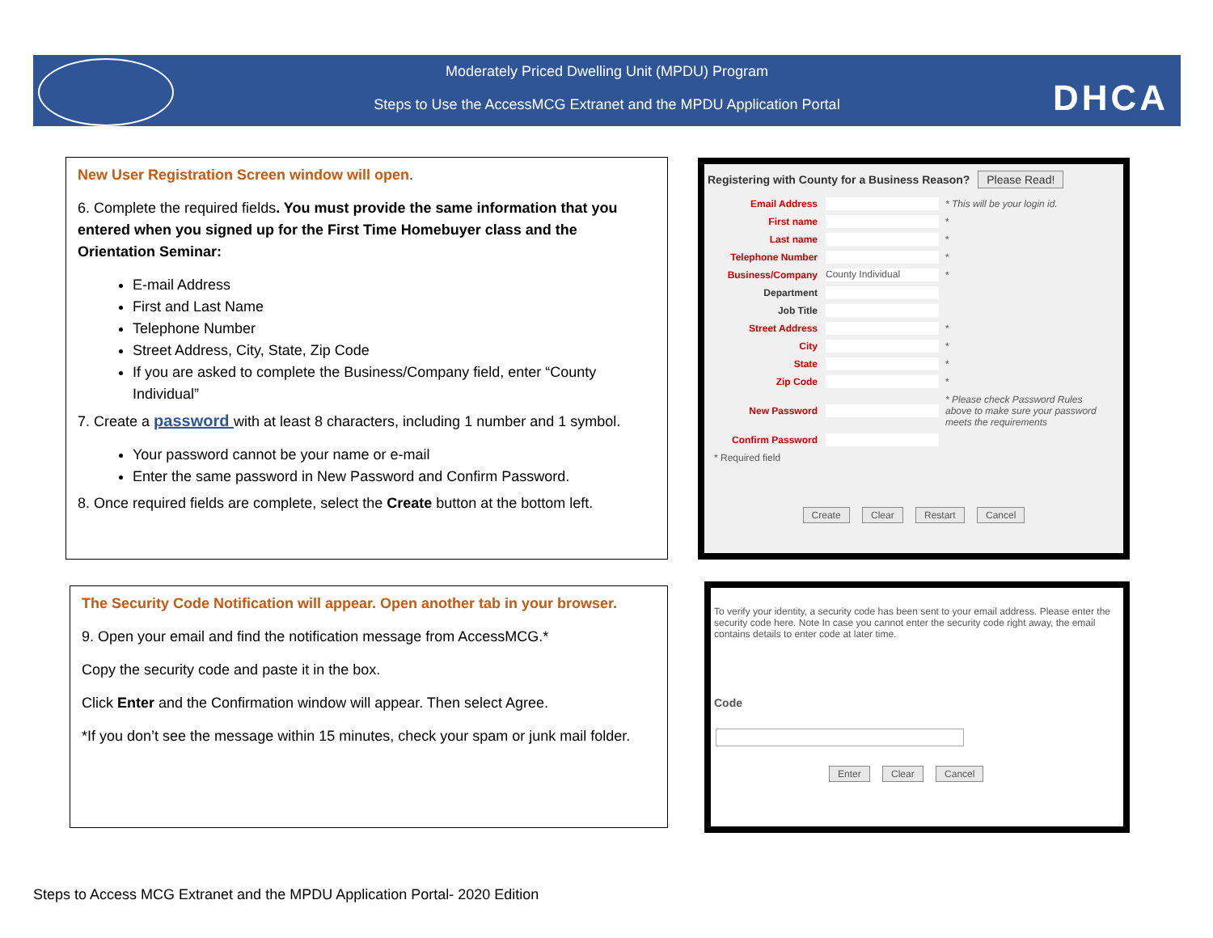Moderately Priced Dwelling Unit (MPDU) Program
Steps to Use the AccessMCG Extranet and the MPDU Application Portal
DHCA
New User Registration Screen window will open.
6. Complete the required fields. You must provide the same information that you entered when you signed up for the First Time Homebuyer class and the Orientation Seminar:
E-mail Address
First and Last Name
Telephone Number
Street Address, City, State, Zip Code
If you are asked to complete the Business/Company field, enter “County Individual”
7. Create a password with at least 8 characters, including 1 number and 1 symbol.
Your password cannot be your name or e-mail
Enter the same password in New Password and Confirm Password.
8. Once required fields are complete, select the Create button at the bottom left.
The Security Code Notification will appear. Open another tab in your browser.
9. Open your email and find the notification message from AccessMCG.*
Copy the security code and paste it in the box.
Click Enter and the Confirmation window will appear. Then select Agree.
*If you don’t see the message within 15 minutes, check your spam or junk mail folder.
Registering with County for a Business Reason? Please Read!
Email Address * This will be your login id.
First name *
Last name *
Telephone Number *
Business/Company County Individual *
Department
Job Title
Street Address *
City *
State *
Zip Code *
New Password * Please check Password Rules above to make sure your password meets the requirements
Confirm Password
* Required field
Create Clear Restart Cancel
To verify your identity, a security code has been sent to your email address. Please enter the security code here. Note In case you cannot enter the security code right away, the email contains details to enter code at later time.
Code
Enter Clear Cancel
Steps to Access MCG Extranet and the MPDU Application Portal- 2020 Edition